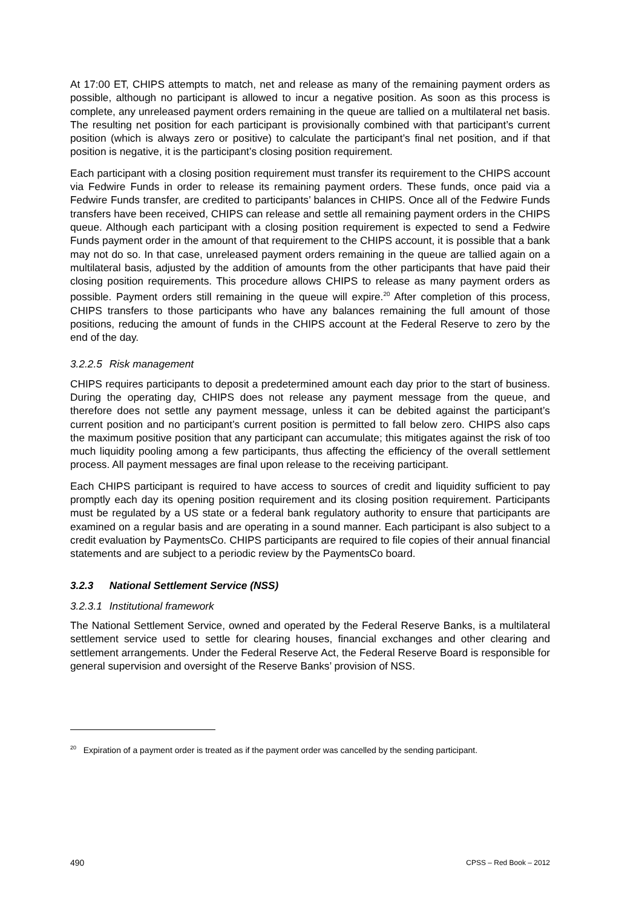At 17:00 ET, CHIPS attempts to match, net and release as many of the remaining payment orders as possible, although no participant is allowed to incur a negative position. As soon as this process is complete, any unreleased payment orders remaining in the queue are tallied on a multilateral net basis. The resulting net position for each participant is provisionally combined with that participant’s current position (which is always zero or positive) to calculate the participant’s final net position, and if that position is negative, it is the participant’s closing position requirement.
Each participant with a closing position requirement must transfer its requirement to the CHIPS account via Fedwire Funds in order to release its remaining payment orders. These funds, once paid via a Fedwire Funds transfer, are credited to participants’ balances in CHIPS. Once all of the Fedwire Funds transfers have been received, CHIPS can release and settle all remaining payment orders in the CHIPS queue. Although each participant with a closing position requirement is expected to send a Fedwire Funds payment order in the amount of that requirement to the CHIPS account, it is possible that a bank may not do so. In that case, unreleased payment orders remaining in the queue are tallied again on a multilateral basis, adjusted by the addition of amounts from the other participants that have paid their closing position requirements. This procedure allows CHIPS to release as many payment orders as possible. Payment orders still remaining in the queue will expire.<sup>20</sup> After completion of this process, CHIPS transfers to those participants who have any balances remaining the full amount of those positions, reducing the amount of funds in the CHIPS account at the Federal Reserve to zero by the end of the day.
3.2.2.5 Risk management
CHIPS requires participants to deposit a predetermined amount each day prior to the start of business. During the operating day, CHIPS does not release any payment message from the queue, and therefore does not settle any payment message, unless it can be debited against the participant’s current position and no participant’s current position is permitted to fall below zero. CHIPS also caps the maximum positive position that any participant can accumulate; this mitigates against the risk of too much liquidity pooling among a few participants, thus affecting the efficiency of the overall settlement process. All payment messages are final upon release to the receiving participant.
Each CHIPS participant is required to have access to sources of credit and liquidity sufficient to pay promptly each day its opening position requirement and its closing position requirement. Participants must be regulated by a US state or a federal bank regulatory authority to ensure that participants are examined on a regular basis and are operating in a sound manner. Each participant is also subject to a credit evaluation by PaymentsCo. CHIPS participants are required to file copies of their annual financial statements and are subject to a periodic review by the PaymentsCo board.
3.2.3 National Settlement Service (NSS)
3.2.3.1 Institutional framework
The National Settlement Service, owned and operated by the Federal Reserve Banks, is a multilateral settlement service used to settle for clearing houses, financial exchanges and other clearing and settlement arrangements. Under the Federal Reserve Act, the Federal Reserve Board is responsible for general supervision and oversight of the Reserve Banks’ provision of NSS.
<sup>20</sup> Expiration of a payment order is treated as if the payment order was cancelled by the sending participant.
490 CPSS – Red Book – 2012